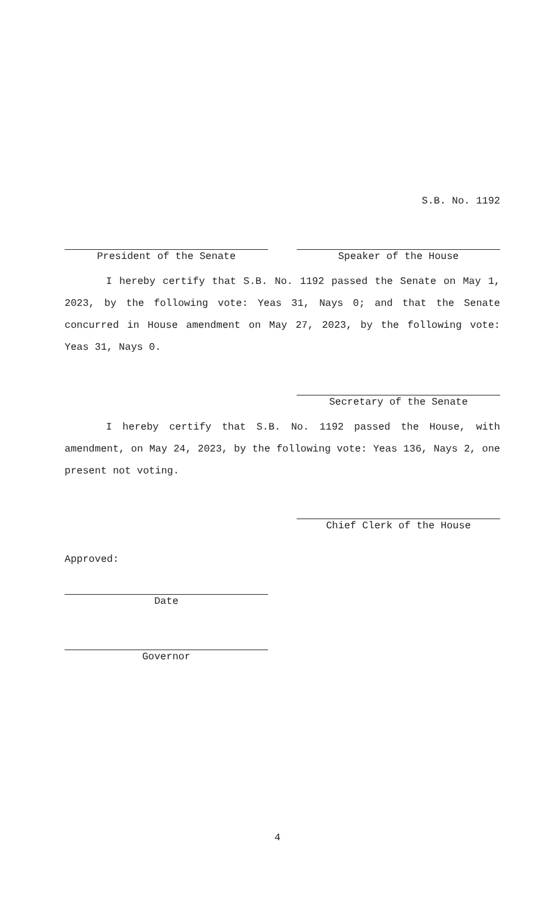S.B. No. 1192
President of the Senate Speaker of the House
I hereby certify that S.B. No. 1192 passed the Senate on May 1, 2023, by the following vote: Yeas 31, Nays 0; and that the Senate concurred in House amendment on May 27, 2023, by the following vote: Yeas 31, Nays 0.
Secretary of the Senate
I hereby certify that S.B. No. 1192 passed the House, with amendment, on May 24, 2023, by the following vote: Yeas 136, Nays 2, one present not voting.
Chief Clerk of the House
Approved:
Date
Governor
4